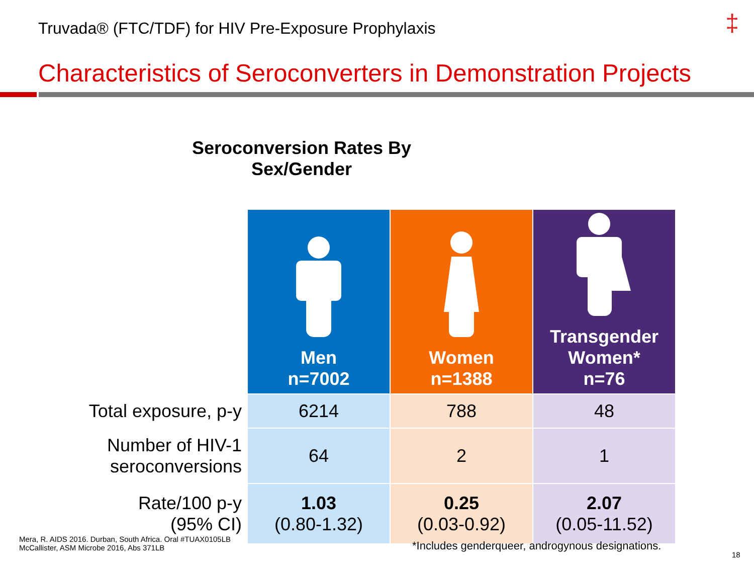Truvada® (FTC/TDF) for HIV Pre-Exposure Prophylaxis ‡
Characteristics of Seroconverters in Demonstration Projects
Seroconversion Rates By Sex/Gender
| | Men n=7002 | Women n=1388 | Transgender Women* n=76 |
| --- | --- | --- | --- |
| Total exposure, p-y | 6214 | 788 | 48 |
| Number of HIV-1 seroconversions | 64 | 2 | 1 |
| Rate/100 p-y (95% CI) | 1.03 (0.80-1.32) | 0.25 (0.03-0.92) | 2.07 (0.05-11.52) |
Mera, R. AIDS 2016. Durban, South Africa. Oral #TUAX0105LB
McCallister, ASM Microbe 2016, Abs 371LB
*Includes genderqueer, androgynous designations.
18